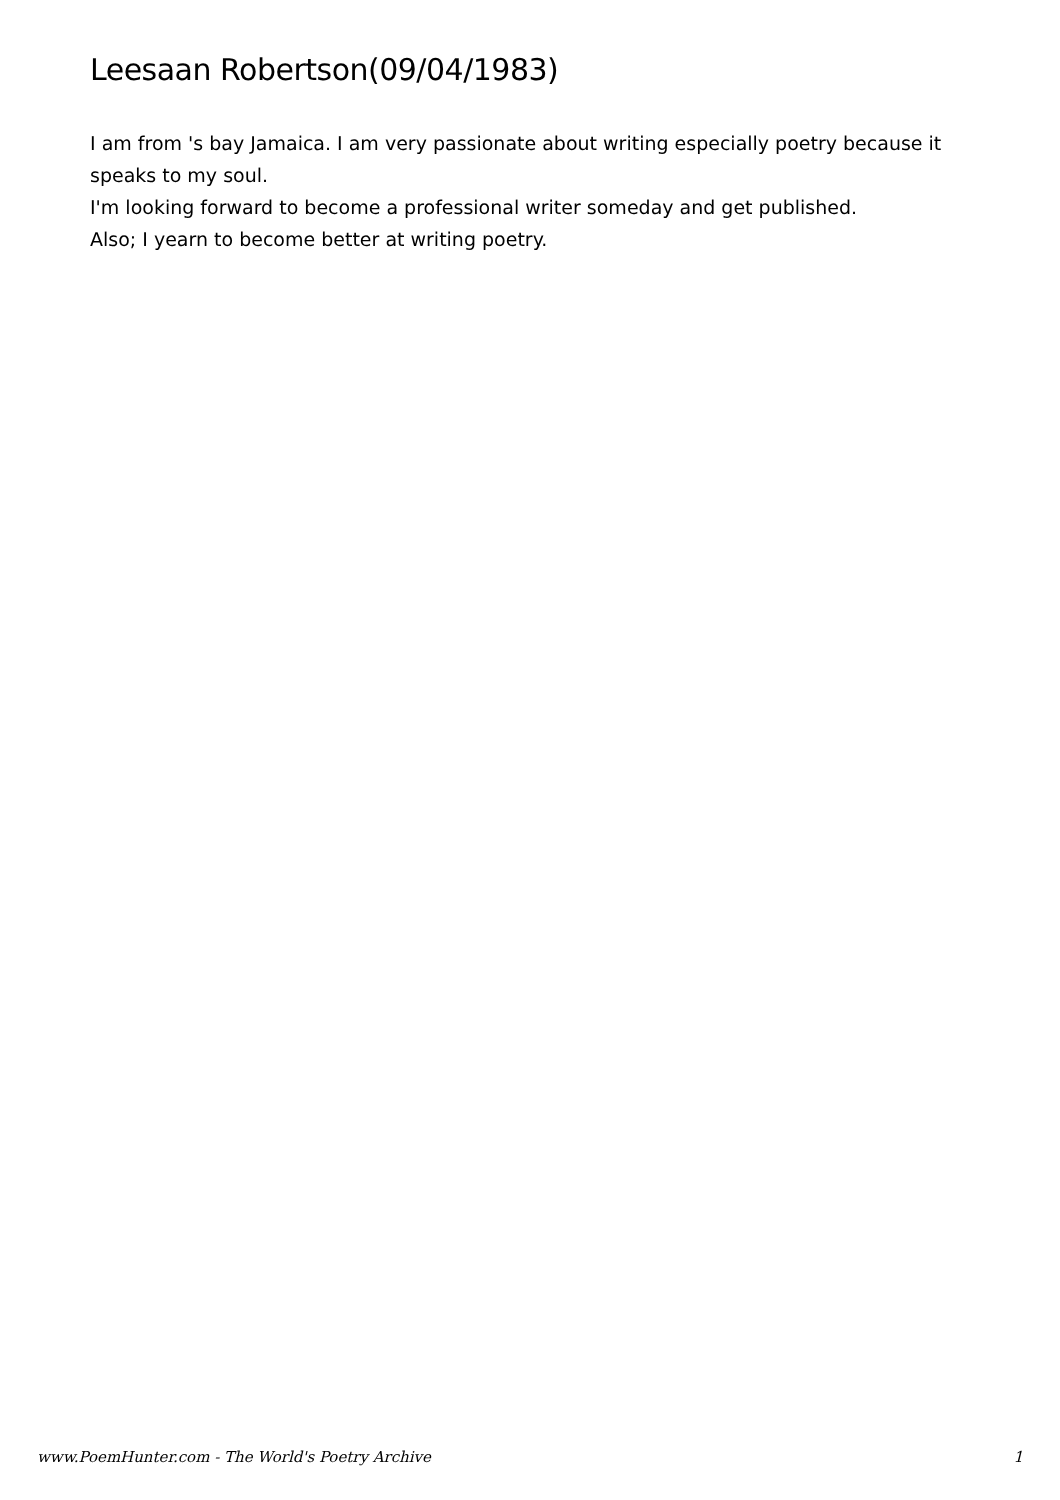Leesaan Robertson(09/04/1983)
I am from 's bay Jamaica. I am very passionate about writing especially poetry because it speaks to my soul.
I'm looking forward to become a professional writer someday and get published.
Also; I yearn to become better at writing poetry.
www.PoemHunter.com - The World's Poetry Archive 1